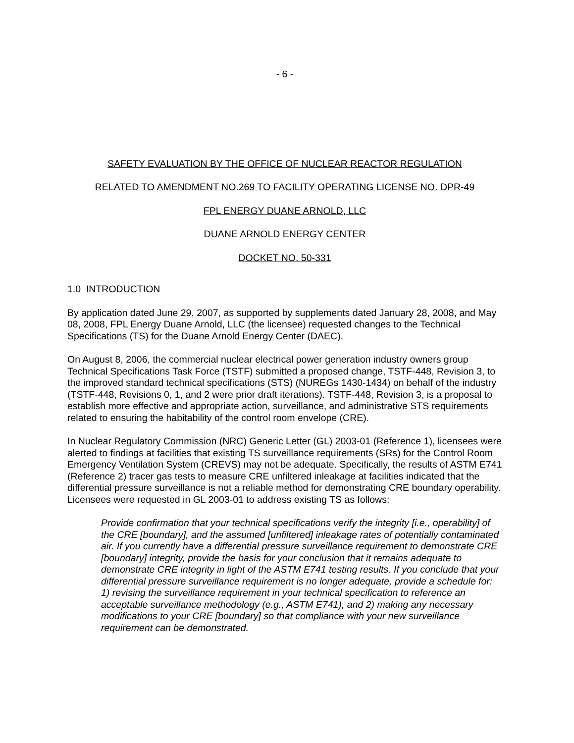- 6 -
SAFETY EVALUATION BY THE OFFICE OF NUCLEAR REACTOR REGULATION
RELATED TO AMENDMENT NO.269 TO FACILITY OPERATING LICENSE NO. DPR-49
FPL ENERGY DUANE ARNOLD, LLC
DUANE ARNOLD ENERGY CENTER
DOCKET NO. 50-331
1.0 INTRODUCTION
By application dated June 29, 2007, as supported by supplements dated January 28, 2008, and May 08, 2008, FPL Energy Duane Arnold, LLC (the licensee) requested changes to the Technical Specifications (TS) for the Duane Arnold Energy Center (DAEC).
On August 8, 2006, the commercial nuclear electrical power generation industry owners group Technical Specifications Task Force (TSTF) submitted a proposed change, TSTF-448, Revision 3, to the improved standard technical specifications (STS) (NUREGs 1430-1434) on behalf of the industry (TSTF-448, Revisions 0, 1, and 2 were prior draft iterations). TSTF-448, Revision 3, is a proposal to establish more effective and appropriate action, surveillance, and administrative STS requirements related to ensuring the habitability of the control room envelope (CRE).
In Nuclear Regulatory Commission (NRC) Generic Letter (GL) 2003-01 (Reference 1), licensees were alerted to findings at facilities that existing TS surveillance requirements (SRs) for the Control Room Emergency Ventilation System (CREVS) may not be adequate. Specifically, the results of ASTM E741 (Reference 2) tracer gas tests to measure CRE unfiltered inleakage at facilities indicated that the differential pressure surveillance is not a reliable method for demonstrating CRE boundary operability. Licensees were requested in GL 2003-01 to address existing TS as follows:
Provide confirmation that your technical specifications verify the integrity [i.e., operability] of the CRE [boundary], and the assumed [unfiltered] inleakage rates of potentially contaminated air. If you currently have a differential pressure surveillance requirement to demonstrate CRE [boundary] integrity, provide the basis for your conclusion that it remains adequate to demonstrate CRE integrity in light of the ASTM E741 testing results. If you conclude that your differential pressure surveillance requirement is no longer adequate, provide a schedule for: 1) revising the surveillance requirement in your technical specification to reference an acceptable surveillance methodology (e.g., ASTM E741), and 2) making any necessary modifications to your CRE [boundary] so that compliance with your new surveillance requirement can be demonstrated.